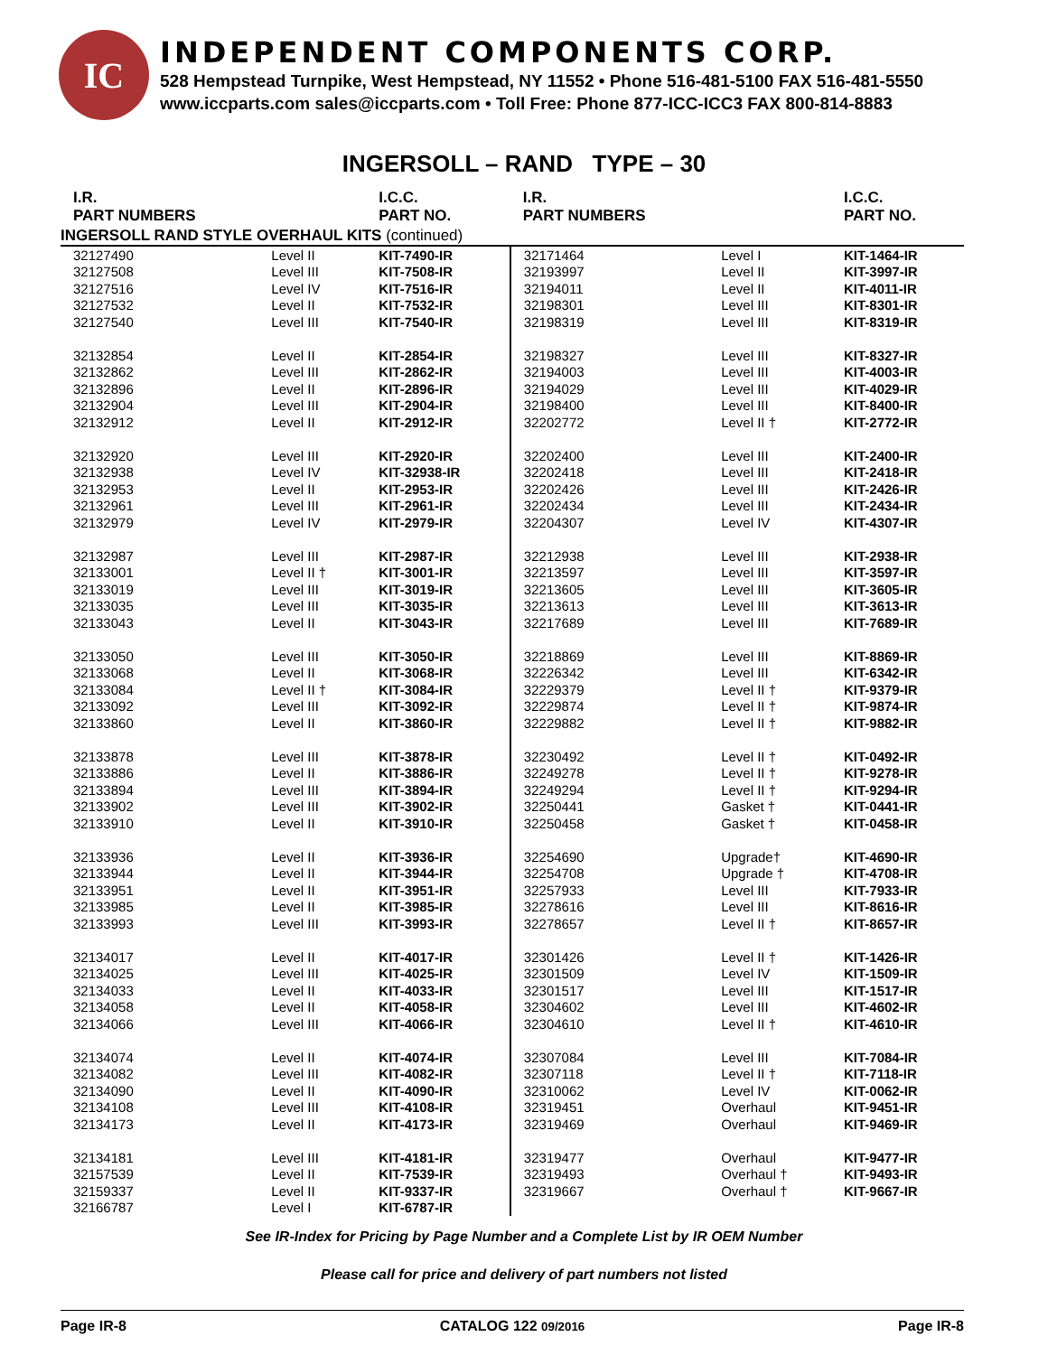IC
INDEPENDENT COMPONENTS CORP.
528 Hempstead Turnpike, West Hempstead, NY 11552 • Phone 516-481-5100 FAX 516-481-5550
www.iccparts.com sales@iccparts.com • Toll Free: Phone 877-ICC-ICC3 FAX 800-814-8883
INGERSOLL – RAND TYPE – 30
| I.R. PART NUMBERS | | I.C.C. PART NO. | I.R. PART NUMBERS | | I.C.C. PART NO. |
| --- | --- | --- | --- | --- | --- |
| INGERSOLL RAND STYLE OVERHAUL KITS (continued) | | | | | |
| 32127490 | Level II | KIT-7490-IR | 32171464 | Level I | KIT-1464-IR |
| 32127508 | Level III | KIT-7508-IR | 32193997 | Level II | KIT-3997-IR |
| 32127516 | Level IV | KIT-7516-IR | 32194011 | Level II | KIT-4011-IR |
| 32127532 | Level II | KIT-7532-IR | 32198301 | Level III | KIT-8301-IR |
| 32127540 | Level III | KIT-7540-IR | 32198319 | Level III | KIT-8319-IR |
| 32132854 | Level II | KIT-2854-IR | 32198327 | Level III | KIT-8327-IR |
| 32132862 | Level III | KIT-2862-IR | 32194003 | Level III | KIT-4003-IR |
| 32132896 | Level II | KIT-2896-IR | 32194029 | Level III | KIT-4029-IR |
| 32132904 | Level III | KIT-2904-IR | 32198400 | Level III | KIT-8400-IR |
| 32132912 | Level II | KIT-2912-IR | 32202772 | Level II † | KIT-2772-IR |
| 32132920 | Level III | KIT-2920-IR | 32202400 | Level III | KIT-2400-IR |
| 32132938 | Level IV | KIT-32938-IR | 32202418 | Level III | KIT-2418-IR |
| 32132953 | Level II | KIT-2953-IR | 32202426 | Level III | KIT-2426-IR |
| 32132961 | Level III | KIT-2961-IR | 32202434 | Level III | KIT-2434-IR |
| 32132979 | Level IV | KIT-2979-IR | 32204307 | Level IV | KIT-4307-IR |
| 32132987 | Level III | KIT-2987-IR | 32212938 | Level III | KIT-2938-IR |
| 32133001 | Level II † | KIT-3001-IR | 32213597 | Level III | KIT-3597-IR |
| 32133019 | Level III | KIT-3019-IR | 32213605 | Level III | KIT-3605-IR |
| 32133035 | Level III | KIT-3035-IR | 32213613 | Level III | KIT-3613-IR |
| 32133043 | Level II | KIT-3043-IR | 32217689 | Level III | KIT-7689-IR |
| 32133050 | Level III | KIT-3050-IR | 32218869 | Level III | KIT-8869-IR |
| 32133068 | Level II | KIT-3068-IR | 32226342 | Level III | KIT-6342-IR |
| 32133084 | Level II † | KIT-3084-IR | 32229379 | Level II † | KIT-9379-IR |
| 32133092 | Level III | KIT-3092-IR | 32229874 | Level II † | KIT-9874-IR |
| 32133860 | Level II | KIT-3860-IR | 32229882 | Level II † | KIT-9882-IR |
| 32133878 | Level III | KIT-3878-IR | 32230492 | Level II † | KIT-0492-IR |
| 32133886 | Level II | KIT-3886-IR | 32249278 | Level II † | KIT-9278-IR |
| 32133894 | Level III | KIT-3894-IR | 32249294 | Level II † | KIT-9294-IR |
| 32133902 | Level III | KIT-3902-IR | 32250441 | Gasket † | KIT-0441-IR |
| 32133910 | Level II | KIT-3910-IR | 32250458 | Gasket † | KIT-0458-IR |
| 32133936 | Level II | KIT-3936-IR | 32254690 | Upgrade† | KIT-4690-IR |
| 32133944 | Level II | KIT-3944-IR | 32254708 | Upgrade † | KIT-4708-IR |
| 32133951 | Level II | KIT-3951-IR | 32257933 | Level III | KIT-7933-IR |
| 32133985 | Level II | KIT-3985-IR | 32278616 | Level III | KIT-8616-IR |
| 32133993 | Level III | KIT-3993-IR | 32278657 | Level II † | KIT-8657-IR |
| 32134017 | Level II | KIT-4017-IR | 32301426 | Level II † | KIT-1426-IR |
| 32134025 | Level III | KIT-4025-IR | 32301509 | Level IV | KIT-1509-IR |
| 32134033 | Level II | KIT-4033-IR | 32301517 | Level III | KIT-1517-IR |
| 32134058 | Level II | KIT-4058-IR | 32304602 | Level III | KIT-4602-IR |
| 32134066 | Level III | KIT-4066-IR | 32304610 | Level II † | KIT-4610-IR |
| 32134074 | Level II | KIT-4074-IR | 32307084 | Level III | KIT-7084-IR |
| 32134082 | Level III | KIT-4082-IR | 32307118 | Level II † | KIT-7118-IR |
| 32134090 | Level II | KIT-4090-IR | 32310062 | Level IV | KIT-0062-IR |
| 32134108 | Level III | KIT-4108-IR | 32319451 | Overhaul | KIT-9451-IR |
| 32134173 | Level II | KIT-4173-IR | 32319469 | Overhaul | KIT-9469-IR |
| 32134181 | Level III | KIT-4181-IR | 32319477 | Overhaul | KIT-9477-IR |
| 32157539 | Level II | KIT-7539-IR | 32319493 | Overhaul † | KIT-9493-IR |
| 32159337 | Level II | KIT-9337-IR | 32319667 | Overhaul † | KIT-9667-IR |
| 32166787 | Level I | KIT-6787-IR | | | |
See IR-Index for Pricing by Page Number and a Complete List by IR OEM Number
Please call for price and delivery of part numbers not listed
Page IR-8 CATALOG 122 09/2016 Page IR-8